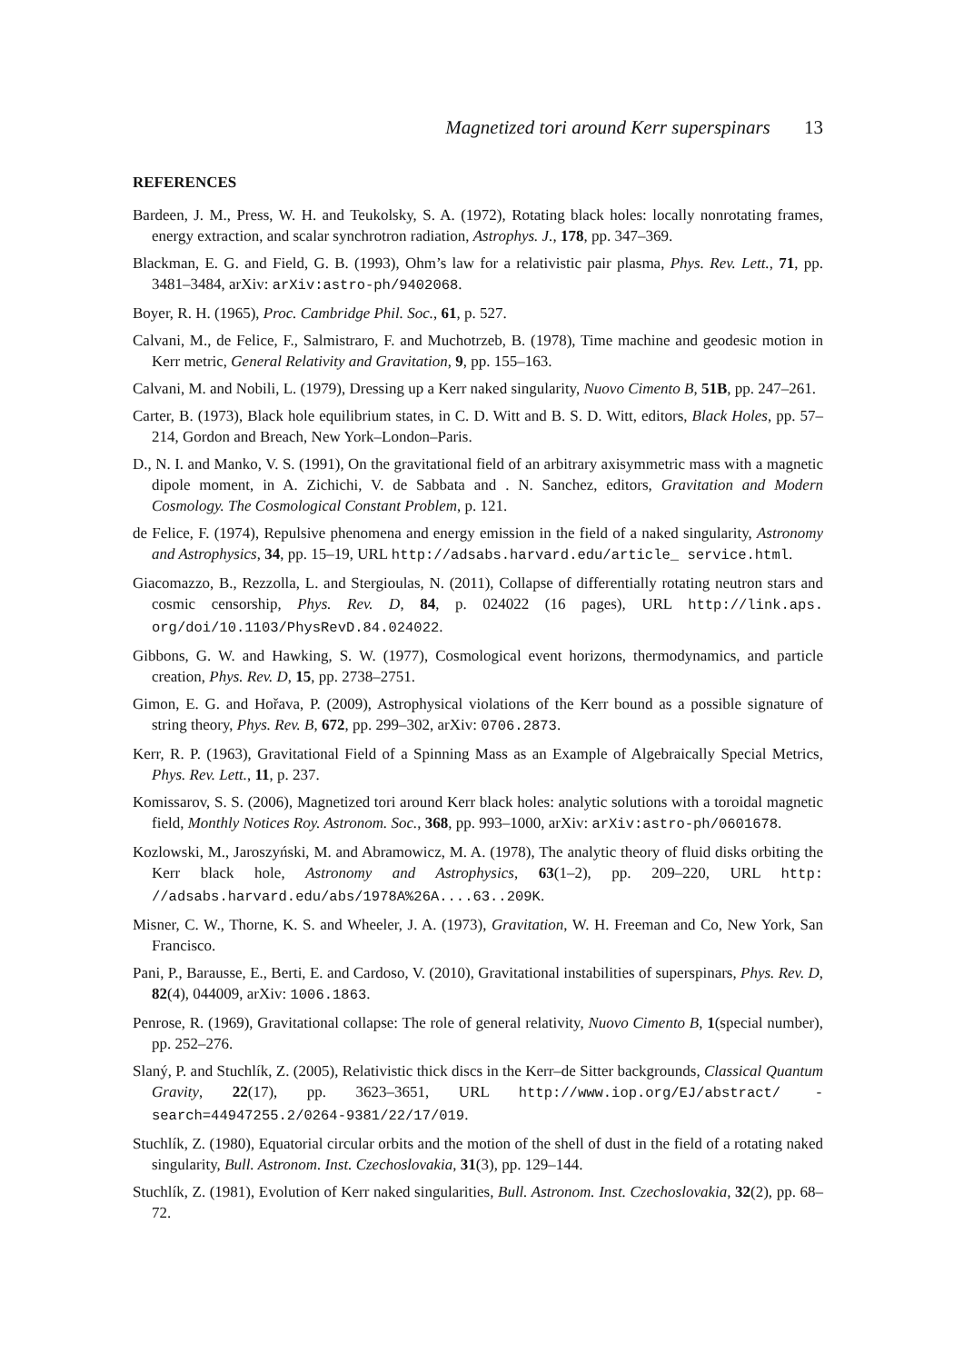Magnetized tori around Kerr superspinars 13
REFERENCES
Bardeen, J. M., Press, W. H. and Teukolsky, S. A. (1972), Rotating black holes: locally nonrotating frames, energy extraction, and scalar synchrotron radiation, Astrophys. J., 178, pp. 347–369.
Blackman, E. G. and Field, G. B. (1993), Ohm’s law for a relativistic pair plasma, Phys. Rev. Lett., 71, pp. 3481–3484, arXiv: arXiv:astro-ph/9402068.
Boyer, R. H. (1965), Proc. Cambridge Phil. Soc., 61, p. 527.
Calvani, M., de Felice, F., Salmistraro, F. and Muchotrzeb, B. (1978), Time machine and geodesic motion in Kerr metric, General Relativity and Gravitation, 9, pp. 155–163.
Calvani, M. and Nobili, L. (1979), Dressing up a Kerr naked singularity, Nuovo Cimento B, 51B, pp. 247–261.
Carter, B. (1973), Black hole equilibrium states, in C. D. Witt and B. S. D. Witt, editors, Black Holes, pp. 57–214, Gordon and Breach, New York–London–Paris.
D., N. I. and Manko, V. S. (1991), On the gravitational field of an arbitrary axisymmetric mass with a magnetic dipole moment, in A. Zichichi, V. de Sabbata and . N. Sanchez, editors, Gravitation and Modern Cosmology. The Cosmological Constant Problem, p. 121.
de Felice, F. (1974), Repulsive phenomena and energy emission in the field of a naked singularity, Astronomy and Astrophysics, 34, pp. 15–19, URL http://adsabs.harvard.edu/article_ service.html.
Giacomazzo, B., Rezzolla, L. and Stergioulas, N. (2011), Collapse of differentially rotating neutron stars and cosmic censorship, Phys. Rev. D, 84, p. 024022 (16 pages), URL http://link.aps. org/doi/10.1103/PhysRevD.84.024022.
Gibbons, G. W. and Hawking, S. W. (1977), Cosmological event horizons, thermodynamics, and particle creation, Phys. Rev. D, 15, pp. 2738–2751.
Gimon, E. G. and Hořava, P. (2009), Astrophysical violations of the Kerr bound as a possible signature of string theory, Phys. Rev. B, 672, pp. 299–302, arXiv: 0706.2873.
Kerr, R. P. (1963), Gravitational Field of a Spinning Mass as an Example of Algebraically Special Metrics, Phys. Rev. Lett., 11, p. 237.
Komissarov, S. S. (2006), Magnetized tori around Kerr black holes: analytic solutions with a toroidal magnetic field, Monthly Notices Roy. Astronom. Soc., 368, pp. 993–1000, arXiv: arXiv:astro-ph/0601678.
Kozlowski, M., Jaroszyński, M. and Abramowicz, M. A. (1978), The analytic theory of fluid disks orbiting the Kerr black hole, Astronomy and Astrophysics, 63(1–2), pp. 209–220, URL http: //adsabs.harvard.edu/abs/1978A%26A....63..209K.
Misner, C. W., Thorne, K. S. and Wheeler, J. A. (1973), Gravitation, W. H. Freeman and Co, New York, San Francisco.
Pani, P., Barausse, E., Berti, E. and Cardoso, V. (2010), Gravitational instabilities of superspinars, Phys. Rev. D, 82(4), 044009, arXiv: 1006.1863.
Penrose, R. (1969), Gravitational collapse: The role of general relativity, Nuovo Cimento B, 1(special number), pp. 252–276.
Slaný, P. and Stuchlík, Z. (2005), Relativistic thick discs in the Kerr–de Sitter backgrounds, Classical Quantum Gravity, 22(17), pp. 3623–3651, URL http://www.iop.org/EJ/abstract/ -search=44947255.2/0264-9381/22/17/019.
Stuchlík, Z. (1980), Equatorial circular orbits and the motion of the shell of dust in the field of a rotating naked singularity, Bull. Astronom. Inst. Czechoslovakia, 31(3), pp. 129–144.
Stuchlík, Z. (1981), Evolution of Kerr naked singularities, Bull. Astronom. Inst. Czechoslovakia, 32(2), pp. 68–72.